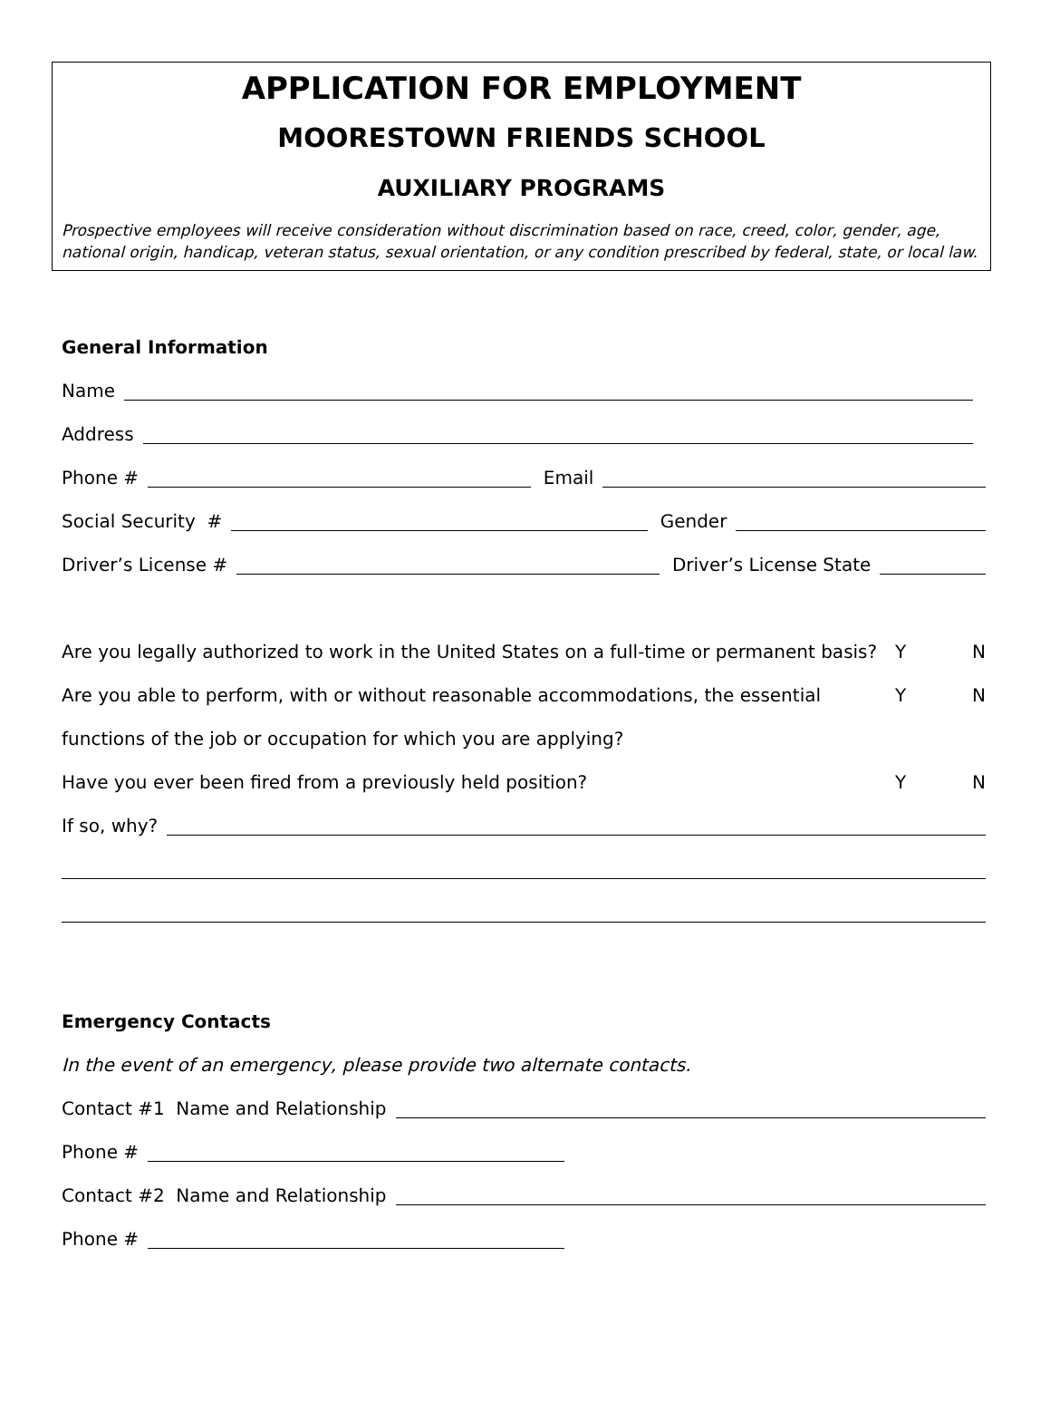APPLICATION FOR EMPLOYMENT
MOORESTOWN FRIENDS SCHOOL
AUXILIARY PROGRAMS
Prospective employees will receive consideration without discrimination based on race, creed, color, gender, age, national origin, handicap, veteran status, sexual orientation, or any condition prescribed by federal, state, or local law.
General Information
Name
Address
Phone # Email
Social Security # Gender
Driver’s License # Driver’s License State
Are you legally authorized to work in the United States on a full-time or permanent basis? Y N
Are you able to perform, with or without reasonable accommodations, the essential Y N
functions of the job or occupation for which you are applying?
Have you ever been fired from a previously held position? Y N
If so, why?
Emergency Contacts
In the event of an emergency, please provide two alternate contacts.
Contact #1 Name and Relationship
Phone #
Contact #2 Name and Relationship
Phone #